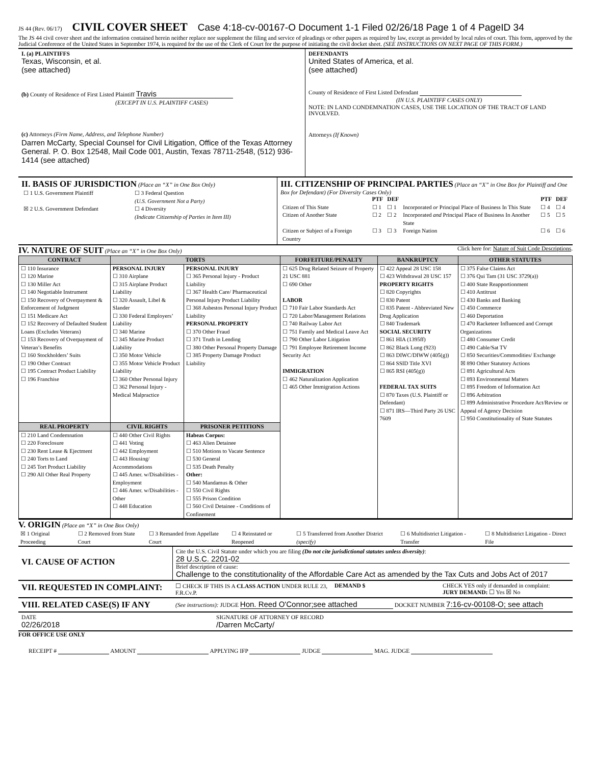JS 44 (Rev. 06/17) CIVIL COVER SHEET Case 4:18-cv-00167-O Document 1-1 Filed 02/26/18 Page 1 of 4 PageID 34
The JS 44 civil cover sheet and the information contained herein neither replace nor supplement the filing and service of pleadings or other papers as required by law, except as provided by local rules of court. This form, approved by the Judicial Conference of the United States in September 1974, is required for the use of the Clerk of Court for the purpose of initiating the civil docket sheet. (SEE INSTRUCTIONS ON NEXT PAGE OF THIS FORM.)
I. (a) PLAINTIFFS
Texas, Wisconsin, et al.
(see attached)
(b) County of Residence of First Listed Plaintiff Travis
(EXCEPT IN U.S. PLAINTIFF CASES)
(c) Attorneys (Firm Name, Address, and Telephone Number)
Darren McCarty, Special Counsel for Civil Litigation, Office of the Texas Attorney General. P. O. Box 12548, Mail Code 001, Austin, Texas 78711-2548, (512) 936-1414 (see attached)
DEFENDANTS
United States of America, et al.
(see attached)
County of Residence of First Listed Defendant
(IN U.S. PLAINTIFF CASES ONLY)
NOTE: IN LAND CONDEMNATION CASES, USE THE LOCATION OF THE TRACT OF LAND INVOLVED.
Attorneys (If Known)
II. BASIS OF JURISDICTION (Place an “X” in One Box Only)
| ☐ 1 U.S. Government Plaintiff | ☐ 3 Federal Question (U.S. Government Not a Party) |
| ☒ 2 U.S. Government Defendant | ☐ 4 Diversity (Indicate Citizenship of Parties in Item III) |
III. CITIZENSHIP OF PRINCIPAL PARTIES (Place an “X” in One Box for Plaintiff and One Box for Defendant) (For Diversity Cases Only)
| | PTF | DEF | | PTF | DEF |
| Citizen of This State | ☐ 1 | ☐ 1 | Incorporated or Principal Place of Business In This State | ☐ 4 | ☐ 4 |
| Citizen of Another State | ☐ 2 | ☐ 2 | Incorporated and Principal Place of Business In Another State | ☐ 5 | ☐ 5 |
| Citizen or Subject of a Foreign Country | ☐ 3 | ☐ 3 | Foreign Nation | ☐ 6 | ☐ 6 |
IV. NATURE OF SUIT (Place an “X” in One Box Only) Click here for: Nature of Suit Code Descriptions.
| CONTRACT | TORTS | | FORFEITURE/PENALTY | BANKRUPTCY | OTHER STATUTES |
| --- | --- | --- | --- | --- | --- |
| ☐ 110 Insurance ☐ 120 Marine ☐ 130 Miller Act ☐ 140 Negotiable Instrument ☐ 150 Recovery of Overpayment & Enforcement of Judgment ☐ 151 Medicare Act ☐ 152 Recovery of Defaulted Student Loans (Excludes Veterans) ☐ 153 Recovery of Overpayment of Veteran’s Benefits ☐ 160 Stockholders’ Suits ☐ 190 Other Contract ☐ 195 Contract Product Liability ☐ 196 Franchise | PERSONAL INJURY ☐ 310 Airplane ☐ 315 Airplane Product Liability ☐ 320 Assault, Libel & Slander ☐ 330 Federal Employers’ Liability ☐ 340 Marine ☐ 345 Marine Product Liability ☐ 350 Motor Vehicle ☐ 355 Motor Vehicle Product Liability ☐ 360 Other Personal Injury ☐ 362 Personal Injury - Medical Malpractice | PERSONAL INJURY ☐ 365 Personal Injury - Product Liability ☐ 367 Health Care/ Pharmaceutical Personal Injury Product Liability ☐ 368 Asbestos Personal Injury Product Liability PERSONAL PROPERTY ☐ 370 Other Fraud ☐ 371 Truth in Lending ☐ 380 Other Personal Property Damage ☐ 385 Property Damage Product Liability | ☐ 625 Drug Related Seizure of Property 21 USC 881 ☐ 690 Other LABOR ☐ 710 Fair Labor Standards Act ☐ 720 Labor/Management Relations ☐ 740 Railway Labor Act ☐ 751 Family and Medical Leave Act ☐ 790 Other Labor Litigation ☐ 791 Employee Retirement Income Security Act IMMIGRATION ☐ 462 Naturalization Application ☐ 465 Other Immigration Actions | ☐ 422 Appeal 28 USC 158 ☐ 423 Withdrawal 28 USC 157 PROPERTY RIGHTS ☐ 820 Copyrights ☐ 830 Patent ☐ 835 Patent - Abbreviated New Drug Application ☐ 840 Trademark SOCIAL SECURITY ☐ 861 HIA (1395ff) ☐ 862 Black Lung (923) ☐ 863 DIWC/DIWW (405(g)) ☐ 864 SSID Title XVI ☐ 865 RSI (405(g)) FEDERAL TAX SUITS ☐ 870 Taxes (U.S. Plaintiff or Defendant) ☐ 871 IRS—Third Party 26 USC 7609 | ☐ 375 False Claims Act ☐ 376 Qui Tam (31 USC 3729(a)) ☐ 400 State Reapportionment ☐ 410 Antitrust ☐ 430 Banks and Banking ☐ 450 Commerce ☐ 460 Deportation ☐ 470 Racketeer Influenced and Corrupt Organizations ☐ 480 Consumer Credit ☐ 490 Cable/Sat TV ☐ 850 Securities/Commodities/ Exchange ☒ 890 Other Statutory Actions ☐ 891 Agricultural Acts ☐ 893 Environmental Matters ☐ 895 Freedom of Information Act ☐ 896 Arbitration ☐ 899 Administrative Procedure Act/Review or Appeal of Agency Decision ☐ 950 Constitutionality of State Statutes |
| REAL PROPERTY | CIVIL RIGHTS | PRISONER PETITIONS | | | |
| ☐ 210 Land Condemnation ☐ 220 Foreclosure ☐ 230 Rent Lease & Ejectment ☐ 240 Torts to Land ☐ 245 Tort Product Liability ☐ 290 All Other Real Property | ☐ 440 Other Civil Rights ☐ 441 Voting ☐ 442 Employment ☐ 443 Housing/ Accommodations ☐ 445 Amer. w/Disabilities - Employment ☐ 446 Amer. w/Disabilities - Other ☐ 448 Education | Habeas Corpus: ☐ 463 Alien Detainee ☐ 510 Motions to Vacate Sentence ☐ 530 General ☐ 535 Death Penalty Other: ☐ 540 Mandamus & Other ☐ 550 Civil Rights ☐ 555 Prison Condition ☐ 560 Civil Detainee - Conditions of Confinement | | | |
V. ORIGIN (Place an “X” in One Box Only)
| ☒ 1 Original Proceeding | ☐ 2 Removed from State Court | ☐ 3 Remanded from Appellate Court | ☐ 4 Reinstated or Reopened | ☐ 5 Transferred from Another District (specify) | ☐ 6 Multidistrict Litigation - Transfer | ☐ 8 Multidistrict Litigation - Direct File |
VI. CAUSE OF ACTION
Cite the U.S. Civil Statute under which you are filing (Do not cite jurisdictional statutes unless diversity):
28 U.S.C. 2201-02
Brief description of cause:
Challenge to the constitutionality of the Affordable Care Act as amended by the Tax Cuts and Jobs Act of 2017
VII. REQUESTED IN COMPLAINT:
☐ CHECK IF THIS IS A CLASS ACTION UNDER RULE 23, F.R.Cv.P.
DEMAND $ CHECK YES only if demanded in complaint:
JURY DEMAND: ☐ Yes ☒ No
VIII. RELATED CASE(S) IF ANY
(See instructions): JUDGE Hon. Reed O'Connor;see attached DOCKET NUMBER 7:16-cv-00108-O; see attach
DATE
02/26/2018
SIGNATURE OF ATTORNEY OF RECORD
/Darren McCarty/
FOR OFFICE USE ONLY
RECEIPT # AMOUNT APPLYING IFP JUDGE MAG. JUDGE